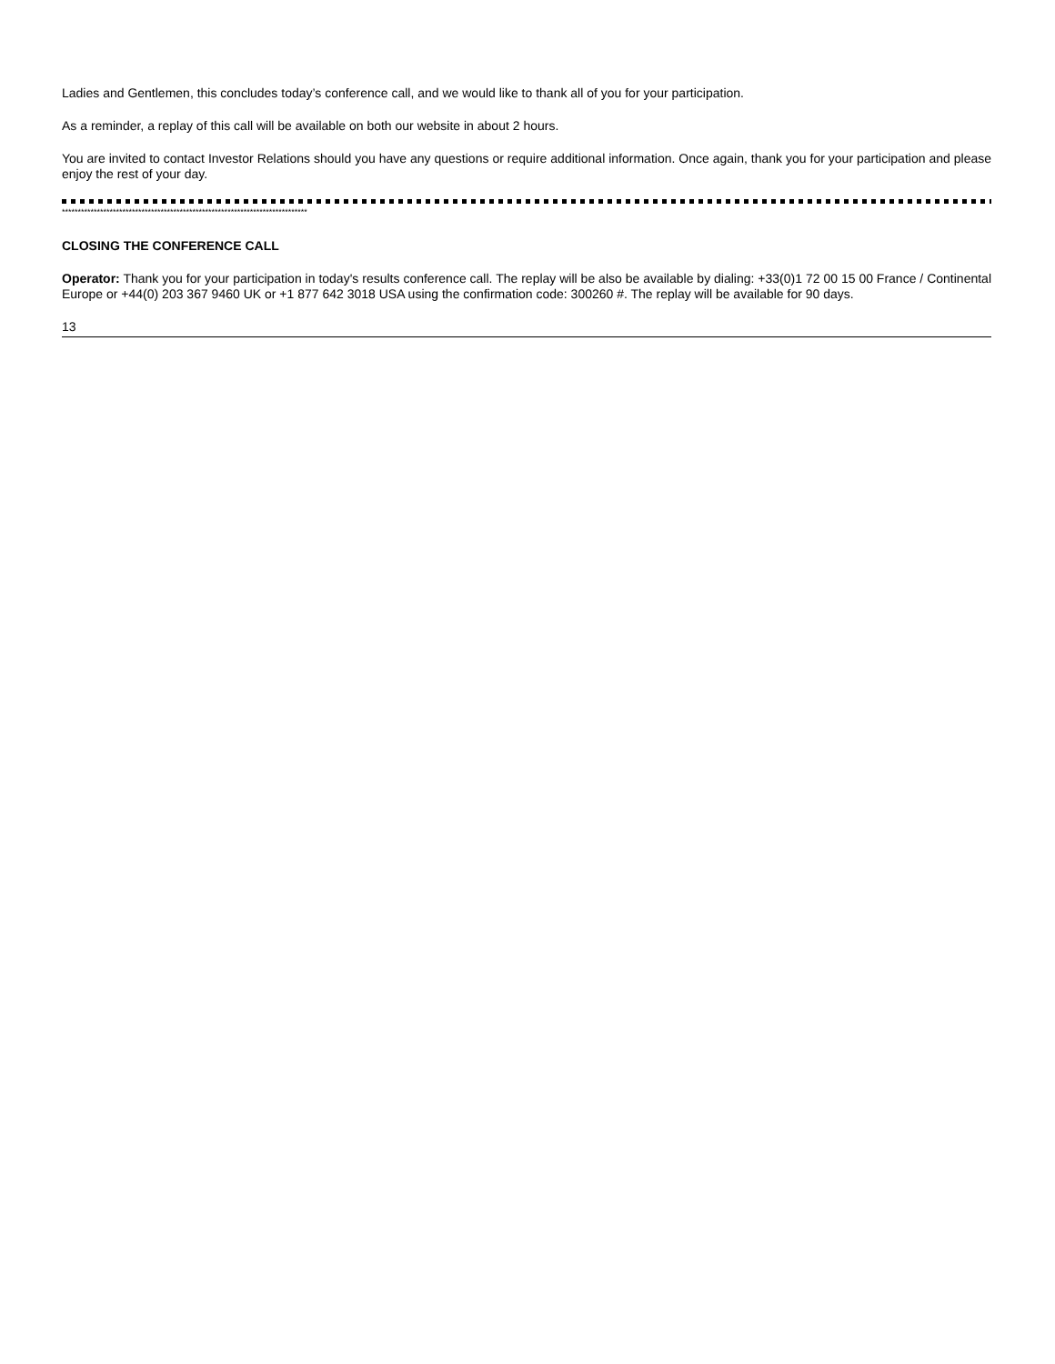Ladies and Gentlemen, this concludes today’s conference call, and we would like to thank all of you for your participation.
As a reminder, a replay of this call will be available on both our website in about 2 hours.
You are invited to contact Investor Relations should you have any questions or require additional information. Once again, thank you for your participation and please enjoy the rest of your day.
*****************************************************************************
CLOSING THE CONFERENCE CALL
Operator: Thank you for your participation in today's results conference call. The replay will be also be available by dialing: +33(0)1 72 00 15 00 France / Continental Europe or +44(0) 203 367 9460 UK or +1 877 642 3018 USA using the confirmation code: 300260 #. The replay will be available for 90 days.
13